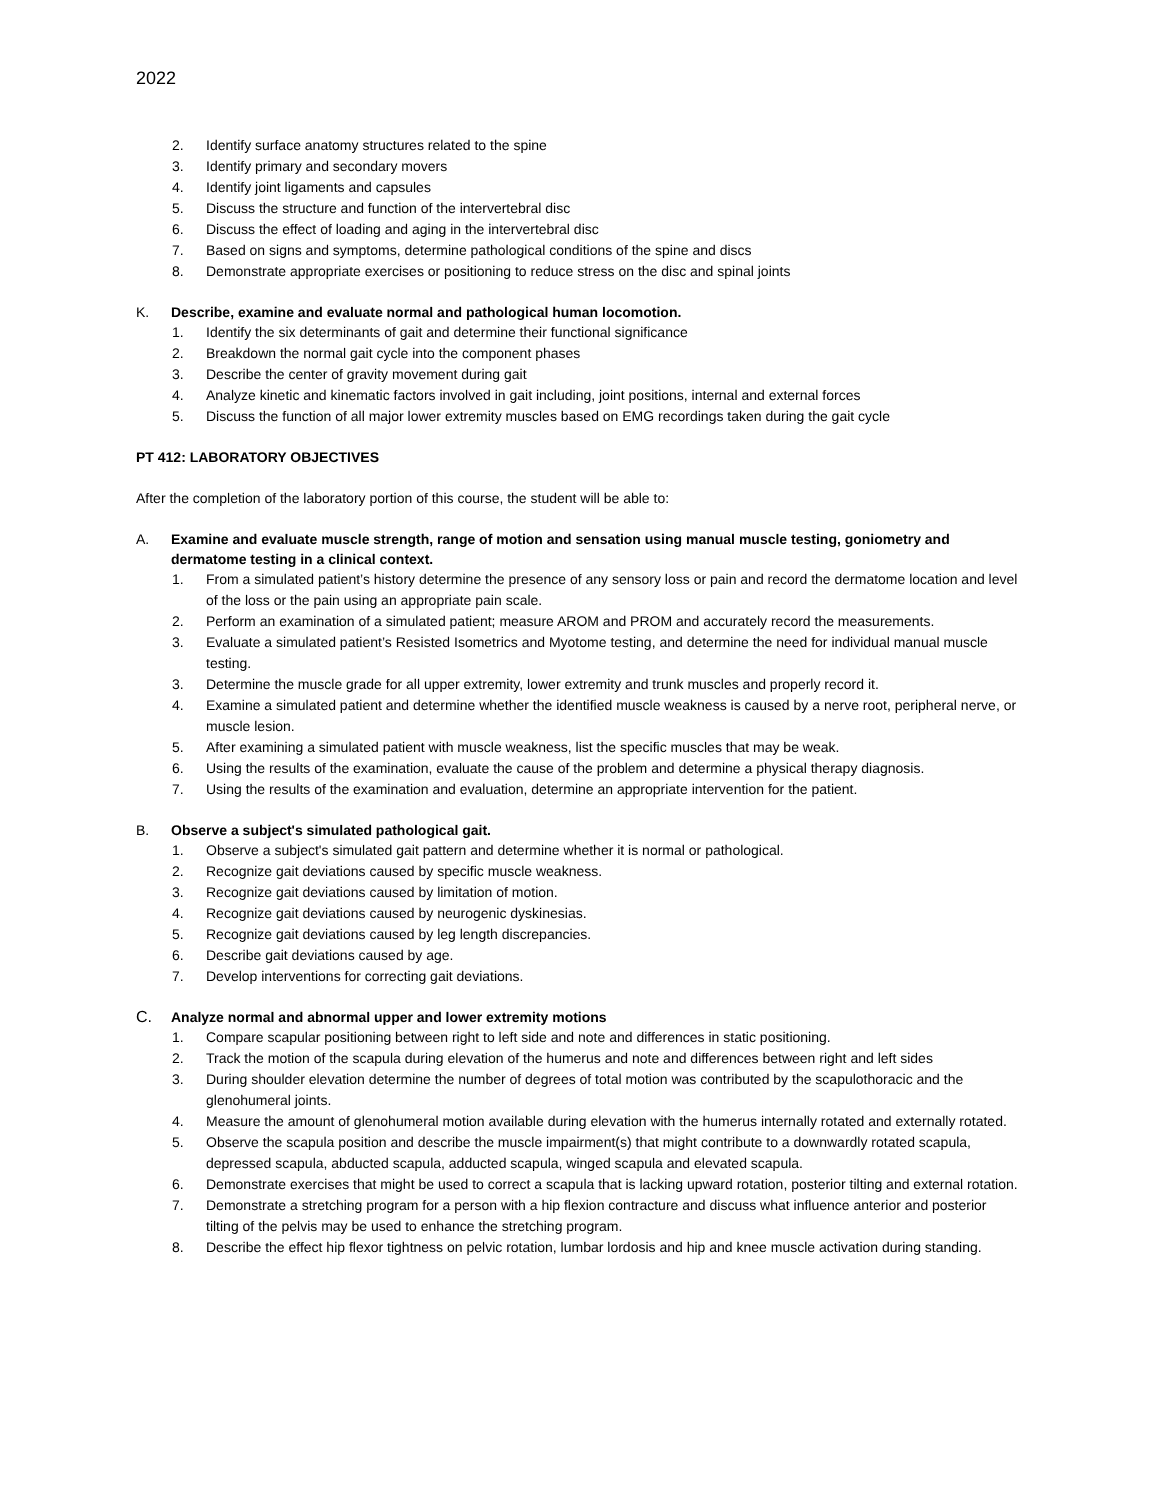2022
2. Identify surface anatomy structures related to the spine
3. Identify primary and secondary movers
4. Identify joint ligaments and capsules
5. Discuss the structure and function of the intervertebral disc
6. Discuss the effect of loading and aging in the intervertebral disc
7. Based on signs and symptoms, determine pathological conditions of the spine and discs
8. Demonstrate appropriate exercises or positioning to reduce stress on the disc and spinal joints
K. Describe, examine and evaluate normal and pathological human locomotion.
1. Identify the six determinants of gait and determine their functional significance
2. Breakdown the normal gait cycle into the component phases
3. Describe the center of gravity movement during gait
4. Analyze kinetic and kinematic factors involved in gait including, joint positions, internal and external forces
5. Discuss the function of all major lower extremity muscles based on EMG recordings taken during the gait cycle
PT 412: LABORATORY OBJECTIVES
After the completion of the laboratory portion of this course, the student will be able to:
A. Examine and evaluate muscle strength, range of motion and sensation using manual muscle testing, goniometry and dermatome testing in a clinical context.
1. From a simulated patient’s history determine the presence of any sensory loss or pain and record the dermatome location and level of the loss or the pain using an appropriate pain scale.
2. Perform an examination of a simulated patient; measure AROM and PROM and accurately record the measurements.
3. Evaluate a simulated patient’s Resisted Isometrics and Myotome testing, and determine the need for individual manual muscle testing.
3. Determine the muscle grade for all upper extremity, lower extremity and trunk muscles and properly record it.
4. Examine a simulated patient and determine whether the identified muscle weakness is caused by a nerve root, peripheral nerve, or muscle lesion.
5. After examining a simulated patient with muscle weakness, list the specific muscles that may be weak.
6. Using the results of the examination, evaluate the cause of the problem and determine a physical therapy diagnosis.
7. Using the results of the examination and evaluation, determine an appropriate intervention for the patient.
B. Observe a subject's simulated pathological gait.
1. Observe a subject's simulated gait pattern and determine whether it is normal or pathological.
2. Recognize gait deviations caused by specific muscle weakness.
3. Recognize gait deviations caused by limitation of motion.
4. Recognize gait deviations caused by neurogenic dyskinesias.
5. Recognize gait deviations caused by leg length discrepancies.
6. Describe gait deviations caused by age.
7. Develop interventions for correcting gait deviations.
C. Analyze normal and abnormal upper and lower extremity motions
1. Compare scapular positioning between right to left side and note and differences in static positioning.
2. Track the motion of the scapula during elevation of the humerus and note and differences between right and left sides
3. During shoulder elevation determine the number of degrees of total motion was contributed by the scapulothoracic and the glenohumeral joints.
4. Measure the amount of glenohumeral motion available during elevation with the humerus internally rotated and externally rotated.
5. Observe the scapula position and describe the muscle impairment(s) that might contribute to a downwardly rotated scapula, depressed scapula, abducted scapula, adducted scapula, winged scapula and elevated scapula.
6. Demonstrate exercises that might be used to correct a scapula that is lacking upward rotation, posterior tilting and external rotation.
7. Demonstrate a stretching program for a person with a hip flexion contracture and discuss what influence anterior and posterior tilting of the pelvis may be used to enhance the stretching program.
8. Describe the effect hip flexor tightness on pelvic rotation, lumbar lordosis and hip and knee muscle activation during standing.